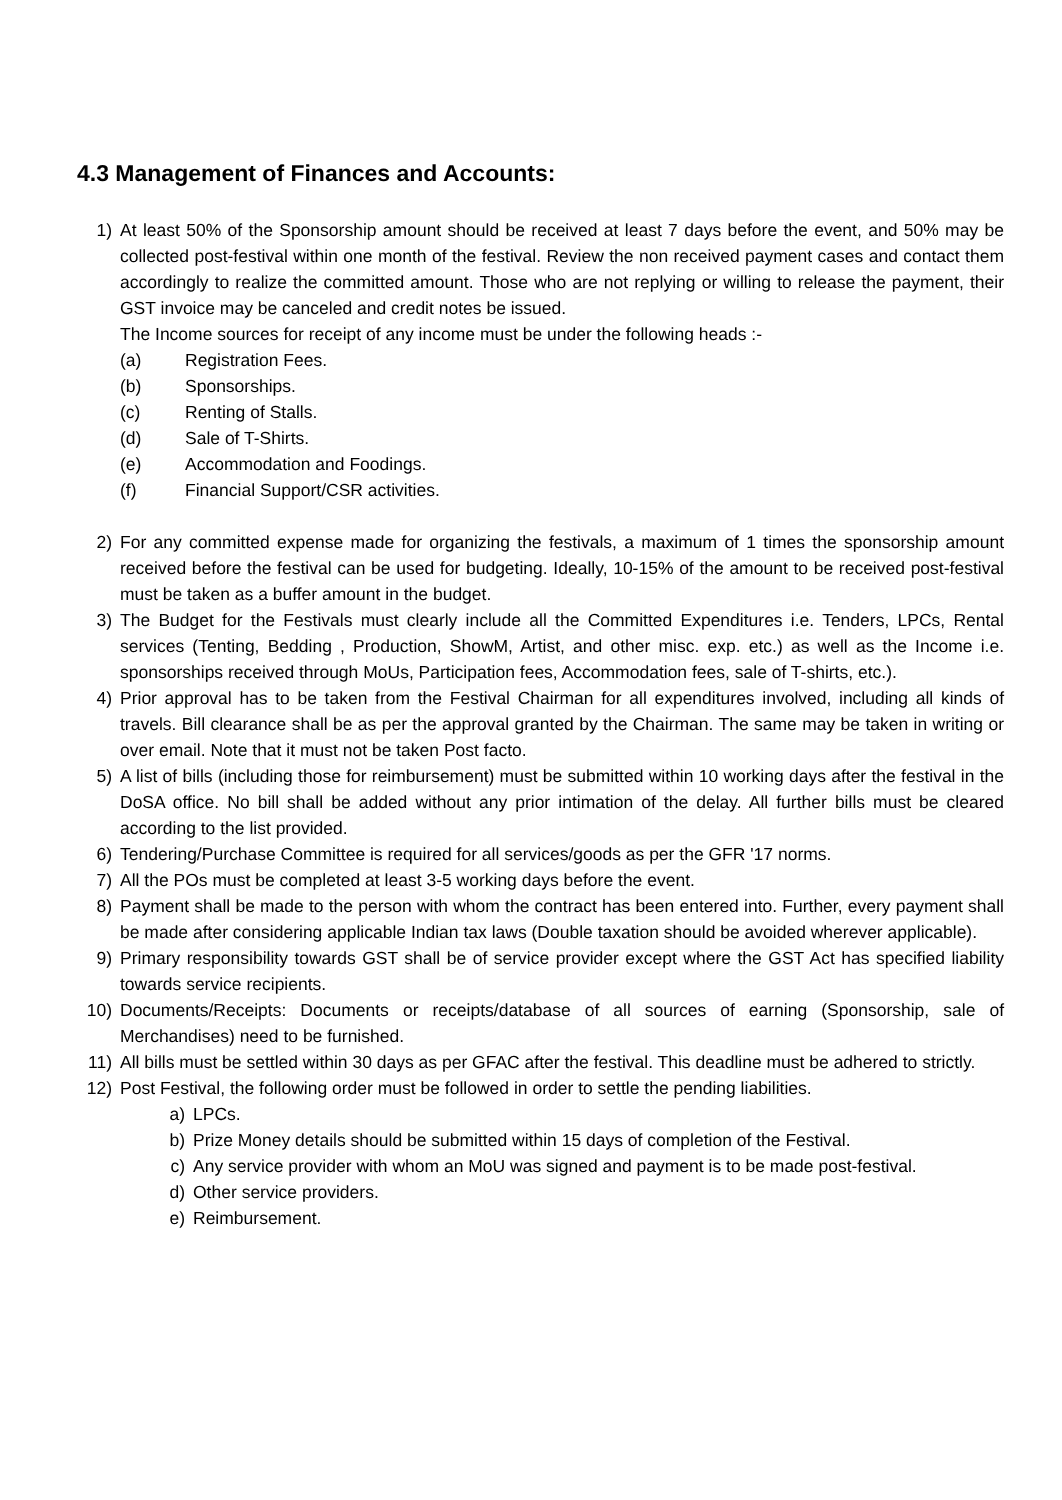4.3 Management of Finances and Accounts:
1) At least 50% of the Sponsorship amount should be received at least 7 days before the event, and 50% may be collected post-festival within one month of the festival. Review the non received payment cases and contact them accordingly to realize the committed amount. Those who are not replying or willing to release the payment, their GST invoice may be canceled and credit notes be issued.
The Income sources for receipt of any income must be under the following heads :-
(a) Registration Fees.
(b) Sponsorships.
(c) Renting of Stalls.
(d) Sale of T-Shirts.
(e) Accommodation and Foodings.
(f) Financial Support/CSR activities.
2) For any committed expense made for organizing the festivals, a maximum of 1 times the sponsorship amount received before the festival can be used for budgeting. Ideally, 10-15% of the amount to be received post-festival must be taken as a buffer amount in the budget.
3) The Budget for the Festivals must clearly include all the Committed Expenditures i.e. Tenders, LPCs, Rental services (Tenting, Bedding , Production, ShowM, Artist, and other misc. exp. etc.) as well as the Income i.e. sponsorships received through MoUs, Participation fees, Accommodation fees, sale of T-shirts, etc.).
4) Prior approval has to be taken from the Festival Chairman for all expenditures involved, including all kinds of travels. Bill clearance shall be as per the approval granted by the Chairman. The same may be taken in writing or over email. Note that it must not be taken Post facto.
5) A list of bills (including those for reimbursement) must be submitted within 10 working days after the festival in the DoSA office. No bill shall be added without any prior intimation of the delay. All further bills must be cleared according to the list provided.
6) Tendering/Purchase Committee is required for all services/goods as per the GFR '17 norms.
7) All the POs must be completed at least 3-5 working days before the event.
8) Payment shall be made to the person with whom the contract has been entered into. Further, every payment shall be made after considering applicable Indian tax laws (Double taxation should be avoided wherever applicable).
9) Primary responsibility towards GST shall be of service provider except where the GST Act has specified liability towards service recipients.
10) Documents/Receipts: Documents or receipts/database of all sources of earning (Sponsorship, sale of Merchandises) need to be furnished.
11) All bills must be settled within 30 days as per GFAC after the festival. This deadline must be adhered to strictly.
12) Post Festival, the following order must be followed in order to settle the pending liabilities.
a) LPCs.
b) Prize Money details should be submitted within 15 days of completion of the Festival.
c) Any service provider with whom an MoU was signed and payment is to be made post-festival.
d) Other service providers.
e) Reimbursement.